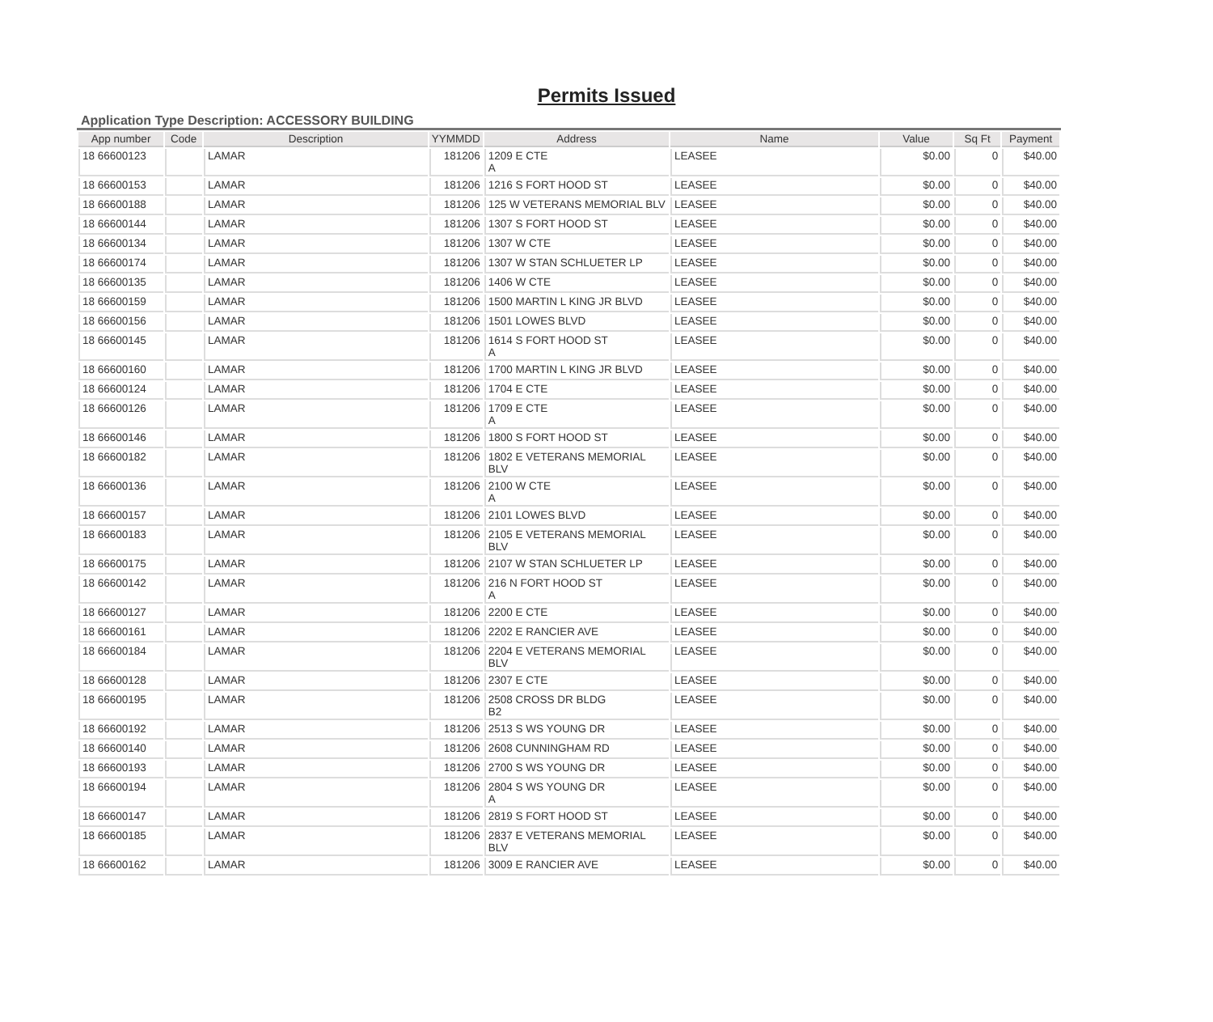Permits Issued
Application Type Description: ACCESSORY BUILDING
| App number | Code | Description | YYMMDD | Address | Name | Value | Sq Ft | Payment |
| --- | --- | --- | --- | --- | --- | --- | --- | --- |
| 18 66600123 | | LAMAR | 181206 | 1209 E CTE A | LEASEE | $0.00 | 0 | $40.00 |
| 18 66600153 | | LAMAR | 181206 | 1216 S FORT HOOD ST | LEASEE | $0.00 | 0 | $40.00 |
| 18 66600188 | | LAMAR | 181206 | 125 W VETERANS MEMORIAL BLV | LEASEE | $0.00 | 0 | $40.00 |
| 18 66600144 | | LAMAR | 181206 | 1307 S FORT HOOD ST | LEASEE | $0.00 | 0 | $40.00 |
| 18 66600134 | | LAMAR | 181206 | 1307 W CTE | LEASEE | $0.00 | 0 | $40.00 |
| 18 66600174 | | LAMAR | 181206 | 1307 W STAN SCHLUETER LP | LEASEE | $0.00 | 0 | $40.00 |
| 18 66600135 | | LAMAR | 181206 | 1406 W CTE | LEASEE | $0.00 | 0 | $40.00 |
| 18 66600159 | | LAMAR | 181206 | 1500 MARTIN L KING JR BLVD | LEASEE | $0.00 | 0 | $40.00 |
| 18 66600156 | | LAMAR | 181206 | 1501 LOWES BLVD | LEASEE | $0.00 | 0 | $40.00 |
| 18 66600145 | | LAMAR | 181206 | 1614 S FORT HOOD ST A | LEASEE | $0.00 | 0 | $40.00 |
| 18 66600160 | | LAMAR | 181206 | 1700 MARTIN L KING JR BLVD | LEASEE | $0.00 | 0 | $40.00 |
| 18 66600124 | | LAMAR | 181206 | 1704 E CTE | LEASEE | $0.00 | 0 | $40.00 |
| 18 66600126 | | LAMAR | 181206 | 1709 E CTE A | LEASEE | $0.00 | 0 | $40.00 |
| 18 66600146 | | LAMAR | 181206 | 1800 S FORT HOOD ST | LEASEE | $0.00 | 0 | $40.00 |
| 18 66600182 | | LAMAR | 181206 | 1802 E VETERANS MEMORIAL BLV | LEASEE | $0.00 | 0 | $40.00 |
| 18 66600136 | | LAMAR | 181206 | 2100 W CTE A | LEASEE | $0.00 | 0 | $40.00 |
| 18 66600157 | | LAMAR | 181206 | 2101 LOWES BLVD | LEASEE | $0.00 | 0 | $40.00 |
| 18 66600183 | | LAMAR | 181206 | 2105 E VETERANS MEMORIAL BLV | LEASEE | $0.00 | 0 | $40.00 |
| 18 66600175 | | LAMAR | 181206 | 2107 W STAN SCHLUETER LP | LEASEE | $0.00 | 0 | $40.00 |
| 18 66600142 | | LAMAR | 181206 | 216 N FORT HOOD ST A | LEASEE | $0.00 | 0 | $40.00 |
| 18 66600127 | | LAMAR | 181206 | 2200 E CTE | LEASEE | $0.00 | 0 | $40.00 |
| 18 66600161 | | LAMAR | 181206 | 2202 E RANCIER AVE | LEASEE | $0.00 | 0 | $40.00 |
| 18 66600184 | | LAMAR | 181206 | 2204 E VETERANS MEMORIAL BLV | LEASEE | $0.00 | 0 | $40.00 |
| 18 66600128 | | LAMAR | 181206 | 2307 E CTE | LEASEE | $0.00 | 0 | $40.00 |
| 18 66600195 | | LAMAR | 181206 | 2508 CROSS DR BLDG B2 | LEASEE | $0.00 | 0 | $40.00 |
| 18 66600192 | | LAMAR | 181206 | 2513 S WS YOUNG DR | LEASEE | $0.00 | 0 | $40.00 |
| 18 66600140 | | LAMAR | 181206 | 2608 CUNNINGHAM RD | LEASEE | $0.00 | 0 | $40.00 |
| 18 66600193 | | LAMAR | 181206 | 2700 S WS YOUNG DR | LEASEE | $0.00 | 0 | $40.00 |
| 18 66600194 | | LAMAR | 181206 | 2804 S WS YOUNG DR A | LEASEE | $0.00 | 0 | $40.00 |
| 18 66600147 | | LAMAR | 181206 | 2819 S FORT HOOD ST | LEASEE | $0.00 | 0 | $40.00 |
| 18 66600185 | | LAMAR | 181206 | 2837 E VETERANS MEMORIAL BLV | LEASEE | $0.00 | 0 | $40.00 |
| 18 66600162 | | LAMAR | 181206 | 3009 E RANCIER AVE | LEASEE | $0.00 | 0 | $40.00 |